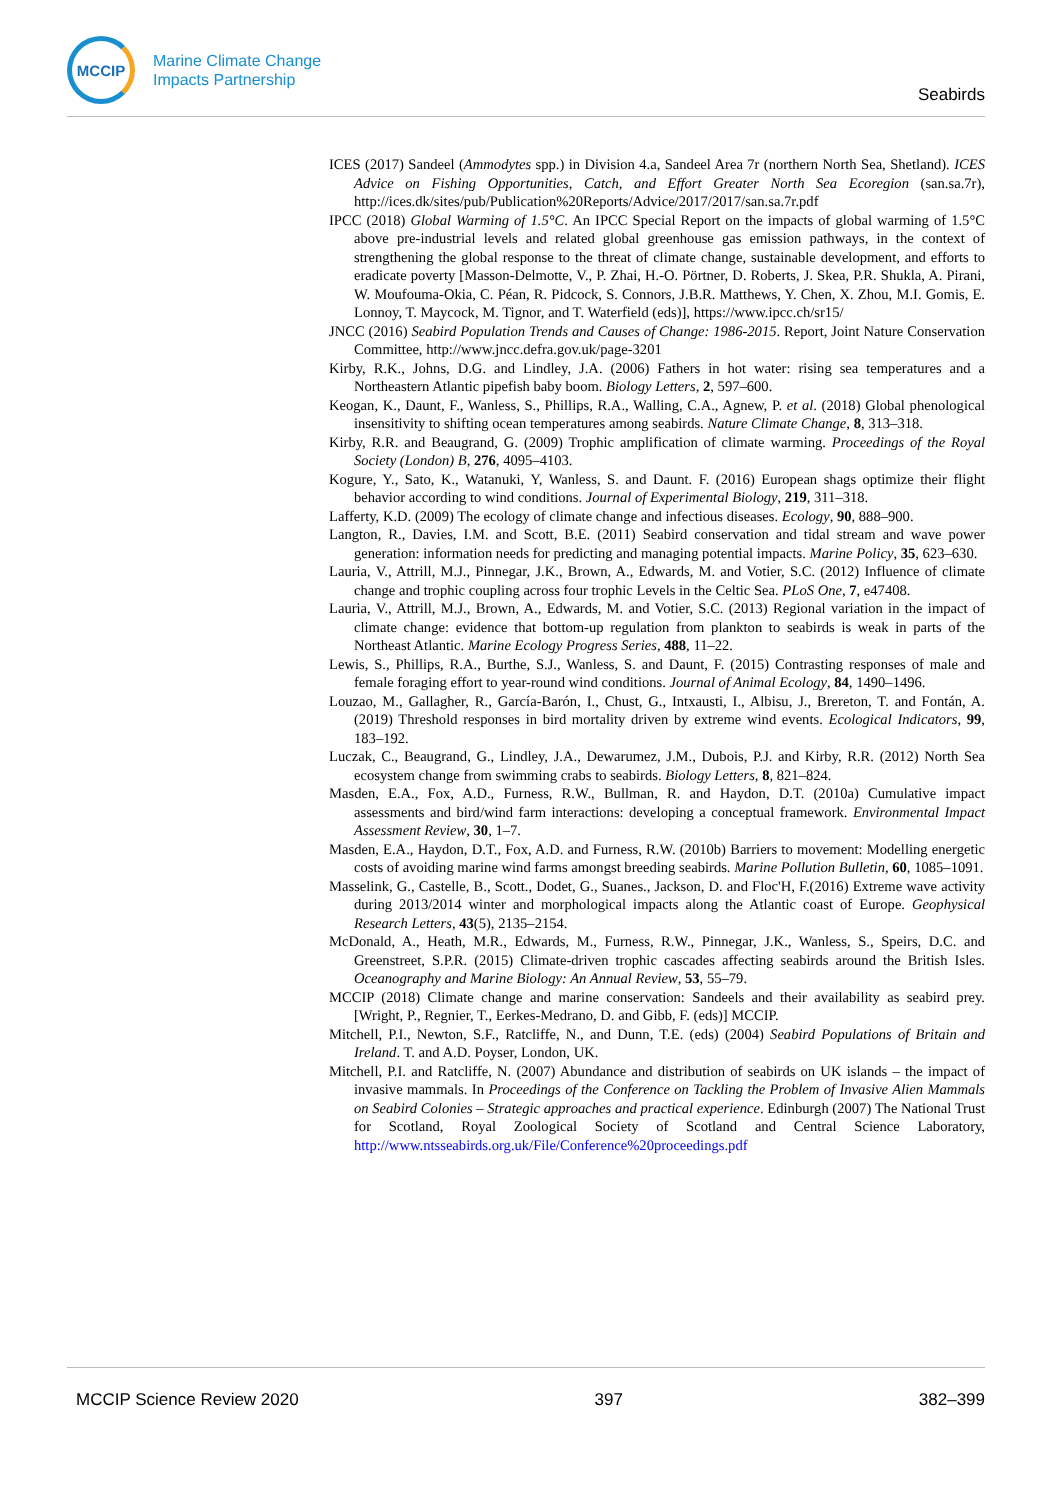MCCIP
Marine Climate Change
Impacts Partnership
Seabirds
ICES (2017) Sandeel (Ammodytes spp.) in Division 4.a, Sandeel Area 7r (northern North Sea, Shetland). ICES Advice on Fishing Opportunities, Catch, and Effort Greater North Sea Ecoregion (san.sa.7r), http://ices.dk/sites/pub/Publication%20Reports/Advice/2017/2017/san.sa.7r.pdf
IPCC (2018) Global Warming of 1.5°C. An IPCC Special Report on the impacts of global warming of 1.5°C above pre-industrial levels and related global greenhouse gas emission pathways, in the context of strengthening the global response to the threat of climate change, sustainable development, and efforts to eradicate poverty [Masson-Delmotte, V., P. Zhai, H.-O. Pörtner, D. Roberts, J. Skea, P.R. Shukla, A. Pirani, W. Moufouma-Okia, C. Péan, R. Pidcock, S. Connors, J.B.R. Matthews, Y. Chen, X. Zhou, M.I. Gomis, E. Lonnoy, T. Maycock, M. Tignor, and T. Waterfield (eds)], https://www.ipcc.ch/sr15/
JNCC (2016) Seabird Population Trends and Causes of Change: 1986-2015. Report, Joint Nature Conservation Committee, http://www.jncc.defra.gov.uk/page-3201
Kirby, R.K., Johns, D.G. and Lindley, J.A. (2006) Fathers in hot water: rising sea temperatures and a Northeastern Atlantic pipefish baby boom. Biology Letters, 2, 597–600.
Keogan, K., Daunt, F., Wanless, S., Phillips, R.A., Walling, C.A., Agnew, P. et al. (2018) Global phenological insensitivity to shifting ocean temperatures among seabirds. Nature Climate Change, 8, 313–318.
Kirby, R.R. and Beaugrand, G. (2009) Trophic amplification of climate warming. Proceedings of the Royal Society (London) B, 276, 4095–4103.
Kogure, Y., Sato, K., Watanuki, Y, Wanless, S. and Daunt. F. (2016) European shags optimize their flight behavior according to wind conditions. Journal of Experimental Biology, 219, 311–318.
Lafferty, K.D. (2009) The ecology of climate change and infectious diseases. Ecology, 90, 888–900.
Langton, R., Davies, I.M. and Scott, B.E. (2011) Seabird conservation and tidal stream and wave power generation: information needs for predicting and managing potential impacts. Marine Policy, 35, 623–630.
Lauria, V., Attrill, M.J., Pinnegar, J.K., Brown, A., Edwards, M. and Votier, S.C. (2012) Influence of climate change and trophic coupling across four trophic Levels in the Celtic Sea. PLoS One, 7, e47408.
Lauria, V., Attrill, M.J., Brown, A., Edwards, M. and Votier, S.C. (2013) Regional variation in the impact of climate change: evidence that bottom-up regulation from plankton to seabirds is weak in parts of the Northeast Atlantic. Marine Ecology Progress Series, 488, 11–22.
Lewis, S., Phillips, R.A., Burthe, S.J., Wanless, S. and Daunt, F. (2015) Contrasting responses of male and female foraging effort to year-round wind conditions. Journal of Animal Ecology, 84, 1490–1496.
Louzao, M., Gallagher, R., García-Barón, I., Chust, G., Intxausti, I., Albisu, J., Brereton, T. and Fontán, A. (2019) Threshold responses in bird mortality driven by extreme wind events. Ecological Indicators, 99, 183–192.
Luczak, C., Beaugrand, G., Lindley, J.A., Dewarumez, J.M., Dubois, P.J. and Kirby, R.R. (2012) North Sea ecosystem change from swimming crabs to seabirds. Biology Letters, 8, 821–824.
Masden, E.A., Fox, A.D., Furness, R.W., Bullman, R. and Haydon, D.T. (2010a) Cumulative impact assessments and bird/wind farm interactions: developing a conceptual framework. Environmental Impact Assessment Review, 30, 1–7.
Masden, E.A., Haydon, D.T., Fox, A.D. and Furness, R.W. (2010b) Barriers to movement: Modelling energetic costs of avoiding marine wind farms amongst breeding seabirds. Marine Pollution Bulletin, 60, 1085–1091.
Masselink, G., Castelle, B., Scott., Dodet, G., Suanes., Jackson, D. and Floc'H, F.(2016) Extreme wave activity during 2013/2014 winter and morphological impacts along the Atlantic coast of Europe. Geophysical Research Letters, 43(5), 2135–2154.
McDonald, A., Heath, M.R., Edwards, M., Furness, R.W., Pinnegar, J.K., Wanless, S., Speirs, D.C. and Greenstreet, S.P.R. (2015) Climate-driven trophic cascades affecting seabirds around the British Isles. Oceanography and Marine Biology: An Annual Review, 53, 55–79.
MCCIP (2018) Climate change and marine conservation: Sandeels and their availability as seabird prey. [Wright, P., Regnier, T., Eerkes-Medrano, D. and Gibb, F. (eds)] MCCIP.
Mitchell, P.I., Newton, S.F., Ratcliffe, N., and Dunn, T.E. (eds) (2004) Seabird Populations of Britain and Ireland. T. and A.D. Poyser, London, UK.
Mitchell, P.I. and Ratcliffe, N. (2007) Abundance and distribution of seabirds on UK islands – the impact of invasive mammals. In Proceedings of the Conference on Tackling the Problem of Invasive Alien Mammals on Seabird Colonies – Strategic approaches and practical experience. Edinburgh (2007) The National Trust for Scotland, Royal Zoological Society of Scotland and Central Science Laboratory, http://www.ntsseabirds.org.uk/File/Conference%20proceedings.pdf
MCCIP Science Review 2020 397 382–399